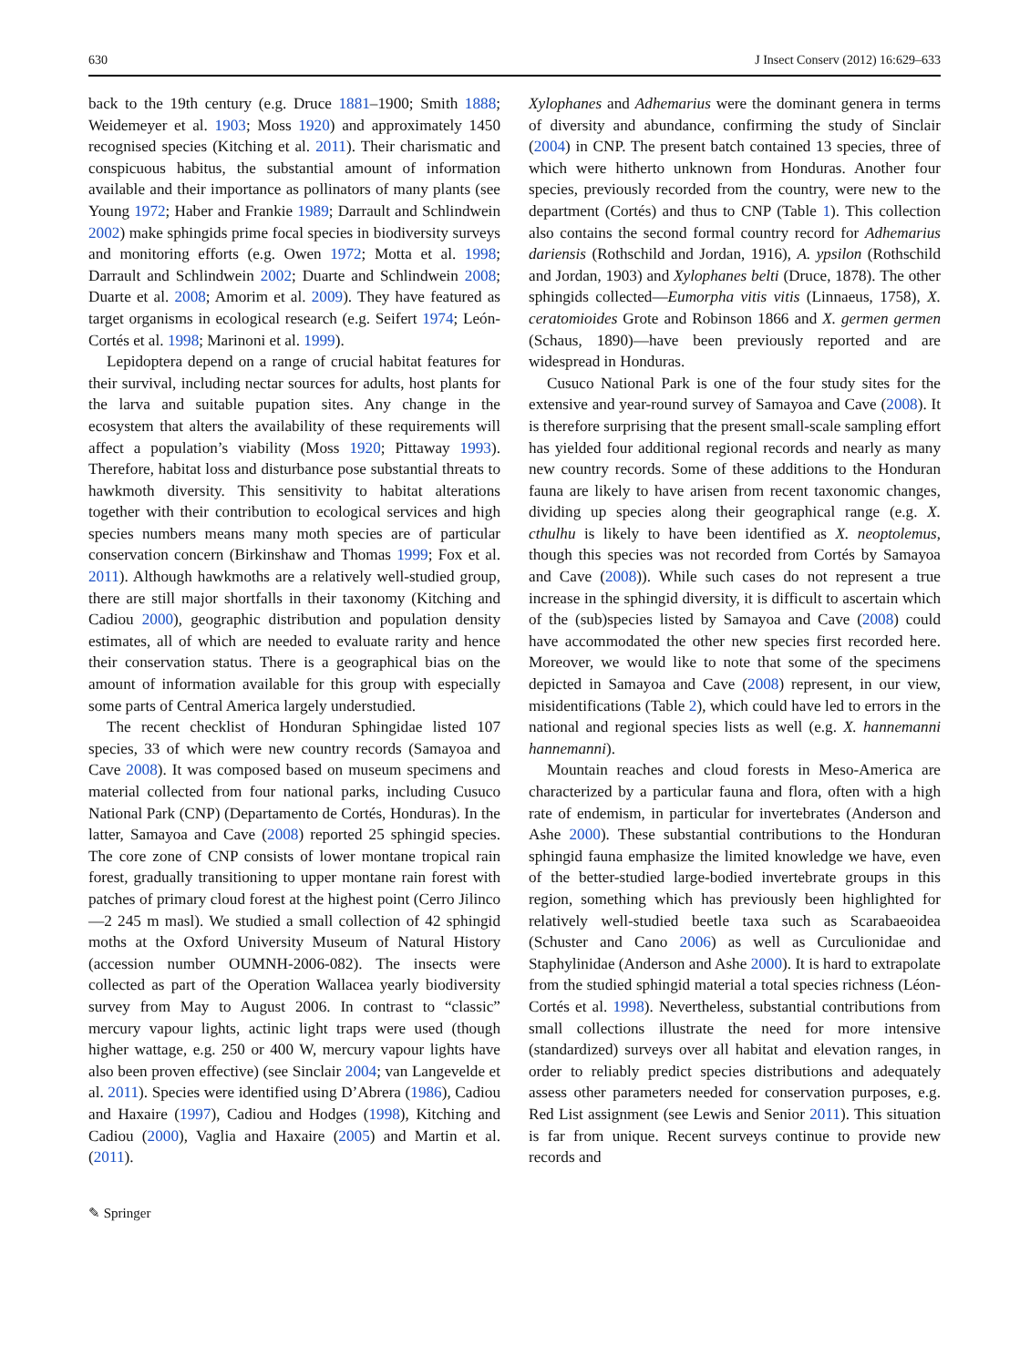630 J Insect Conserv (2012) 16:629–633
back to the 19th century (e.g. Druce 1881–1900; Smith 1888; Weidemeyer et al. 1903; Moss 1920) and approximately 1450 recognised species (Kitching et al. 2011). Their charismatic and conspicuous habitus, the substantial amount of information available and their importance as pollinators of many plants (see Young 1972; Haber and Frankie 1989; Darrault and Schlindwein 2002) make sphingids prime focal species in biodiversity surveys and monitoring efforts (e.g. Owen 1972; Motta et al. 1998; Darrault and Schlindwein 2002; Duarte and Schlindwein 2008; Duarte et al. 2008; Amorim et al. 2009). They have featured as target organisms in ecological research (e.g. Seifert 1974; León-Cortés et al. 1998; Marinoni et al. 1999).
Lepidoptera depend on a range of crucial habitat features for their survival, including nectar sources for adults, host plants for the larva and suitable pupation sites. Any change in the ecosystem that alters the availability of these requirements will affect a population’s viability (Moss 1920; Pittaway 1993). Therefore, habitat loss and disturbance pose substantial threats to hawkmoth diversity. This sensitivity to habitat alterations together with their contribution to ecological services and high species numbers means many moth species are of particular conservation concern (Birkinshaw and Thomas 1999; Fox et al. 2011). Although hawkmoths are a relatively well-studied group, there are still major shortfalls in their taxonomy (Kitching and Cadiou 2000), geographic distribution and population density estimates, all of which are needed to evaluate rarity and hence their conservation status. There is a geographical bias on the amount of information available for this group with especially some parts of Central America largely understudied.
The recent checklist of Honduran Sphingidae listed 107 species, 33 of which were new country records (Samayoa and Cave 2008). It was composed based on museum specimens and material collected from four national parks, including Cusuco National Park (CNP) (Departamento de Cortés, Honduras). In the latter, Samayoa and Cave (2008) reported 25 sphingid species. The core zone of CNP consists of lower montane tropical rain forest, gradually transitioning to upper montane rain forest with patches of primary cloud forest at the highest point (Cerro Jilinco—2 245 m masl). We studied a small collection of 42 sphingid moths at the Oxford University Museum of Natural History (accession number OUMNH-2006-082). The insects were collected as part of the Operation Wallacea yearly biodiversity survey from May to August 2006. In contrast to “classic” mercury vapour lights, actinic light traps were used (though higher wattage, e.g. 250 or 400 W, mercury vapour lights have also been proven effective) (see Sinclair 2004; van Langevelde et al. 2011). Species were identified using D’Abrera (1986), Cadiou and Haxaire (1997), Cadiou and Hodges (1998), Kitching and Cadiou (2000), Vaglia and Haxaire (2005) and Martin et al. (2011).
Xylophanes and Adhemarius were the dominant genera in terms of diversity and abundance, confirming the study of Sinclair (2004) in CNP. The present batch contained 13 species, three of which were hitherto unknown from Honduras. Another four species, previously recorded from the country, were new to the department (Cortés) and thus to CNP (Table 1). This collection also contains the second formal country record for Adhemarius dariensis (Rothschild and Jordan, 1916), A. ypsilon (Rothschild and Jordan, 1903) and Xylophanes belti (Druce, 1878). The other sphingids collected—Eumorpha vitis vitis (Linnaeus, 1758), X. ceratomioides Grote and Robinson 1866 and X. germen germen (Schaus, 1890)—have been previously reported and are widespread in Honduras.
Cusuco National Park is one of the four study sites for the extensive and year-round survey of Samayoa and Cave (2008). It is therefore surprising that the present small-scale sampling effort has yielded four additional regional records and nearly as many new country records. Some of these additions to the Honduran fauna are likely to have arisen from recent taxonomic changes, dividing up species along their geographical range (e.g. X. cthulhu is likely to have been identified as X. neoptolemus, though this species was not recorded from Cortés by Samayoa and Cave (2008)). While such cases do not represent a true increase in the sphingid diversity, it is difficult to ascertain which of the (sub)species listed by Samayoa and Cave (2008) could have accommodated the other new species first recorded here. Moreover, we would like to note that some of the specimens depicted in Samayoa and Cave (2008) represent, in our view, misidentifications (Table 2), which could have led to errors in the national and regional species lists as well (e.g. X. hannemanni hannemanni).
Mountain reaches and cloud forests in Meso-America are characterized by a particular fauna and flora, often with a high rate of endemism, in particular for invertebrates (Anderson and Ashe 2000). These substantial contributions to the Honduran sphingid fauna emphasize the limited knowledge we have, even of the better-studied large-bodied invertebrate groups in this region, something which has previously been highlighted for relatively well-studied beetle taxa such as Scarabaeoidea (Schuster and Cano 2006) as well as Curculionidae and Staphylinidae (Anderson and Ashe 2000). It is hard to extrapolate from the studied sphingid material a total species richness (Léon-Cortés et al. 1998). Nevertheless, substantial contributions from small collections illustrate the need for more intensive (standardized) surveys over all habitat and elevation ranges, in order to reliably predict species distributions and adequately assess other parameters needed for conservation purposes, e.g. Red List assignment (see Lewis and Senior 2011). This situation is far from unique. Recent surveys continue to provide new records and
✎ Springer